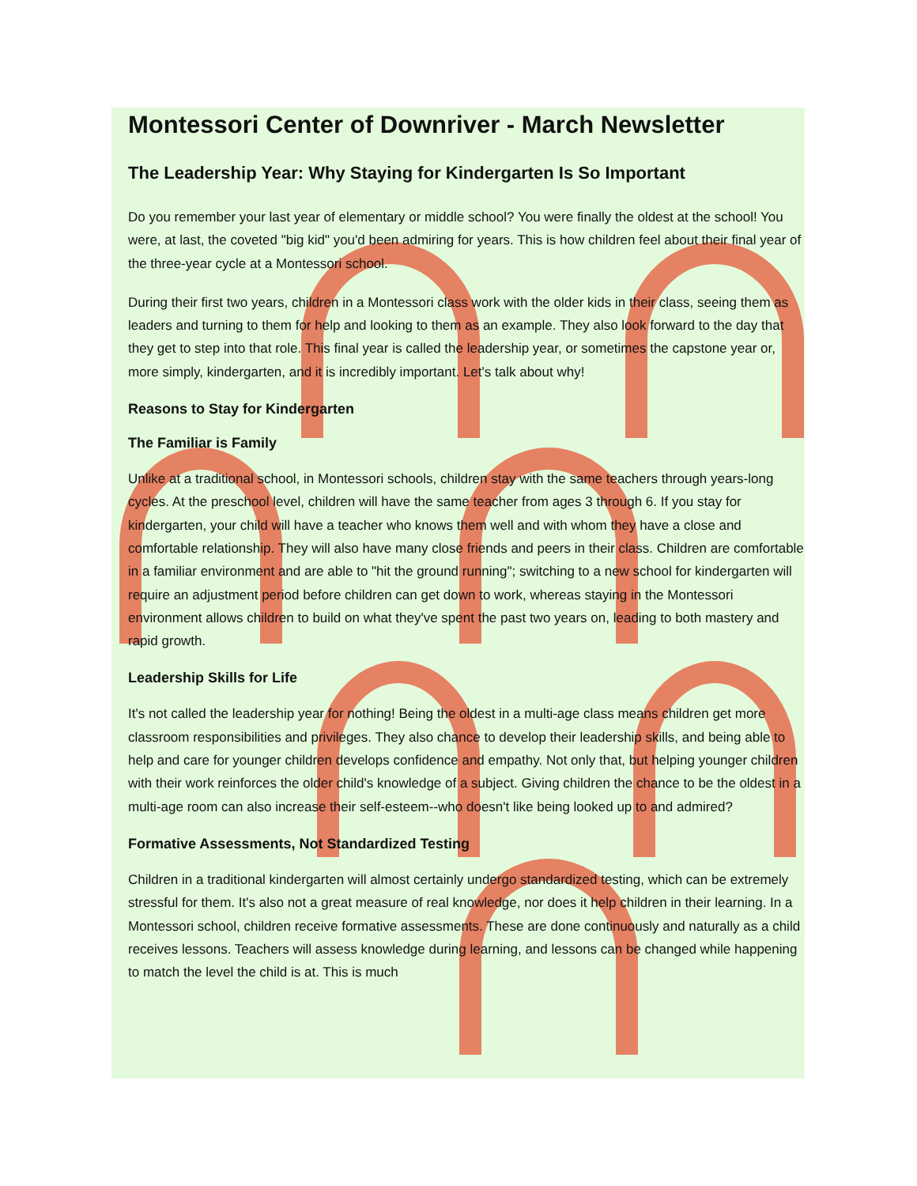Montessori Center of Downriver - March Newsletter
The Leadership Year: Why Staying for Kindergarten Is So Important
Do you remember your last year of elementary or middle school? You were finally the oldest at the school! You were, at last, the coveted "big kid" you'd been admiring for years. This is how children feel about their final year of the three-year cycle at a Montessori school.
During their first two years, children in a Montessori class work with the older kids in their class, seeing them as leaders and turning to them for help and looking to them as an example. They also look forward to the day that they get to step into that role. This final year is called the leadership year, or sometimes the capstone year or, more simply, kindergarten, and it is incredibly important. Let's talk about why!
Reasons to Stay for Kindergarten
The Familiar is Family
Unlike at a traditional school, in Montessori schools, children stay with the same teachers through years-long cycles. At the preschool level, children will have the same teacher from ages 3 through 6. If you stay for kindergarten, your child will have a teacher who knows them well and with whom they have a close and comfortable relationship. They will also have many close friends and peers in their class. Children are comfortable in a familiar environment and are able to "hit the ground running"; switching to a new school for kindergarten will require an adjustment period before children can get down to work, whereas staying in the Montessori environment allows children to build on what they've spent the past two years on, leading to both mastery and rapid growth.
Leadership Skills for Life
It's not called the leadership year for nothing! Being the oldest in a multi-age class means children get more classroom responsibilities and privileges. They also chance to develop their leadership skills, and being able to help and care for younger children develops confidence and empathy. Not only that, but helping younger children with their work reinforces the older child's knowledge of a subject. Giving children the chance to be the oldest in a multi-age room can also increase their self-esteem--who doesn't like being looked up to and admired?
Formative Assessments, Not Standardized Testing
Children in a traditional kindergarten will almost certainly undergo standardized testing, which can be extremely stressful for them. It's also not a great measure of real knowledge, nor does it help children in their learning. In a Montessori school, children receive formative assessments. These are done continuously and naturally as a child receives lessons. Teachers will assess knowledge during learning, and lessons can be changed while happening to match the level the child is at. This is much